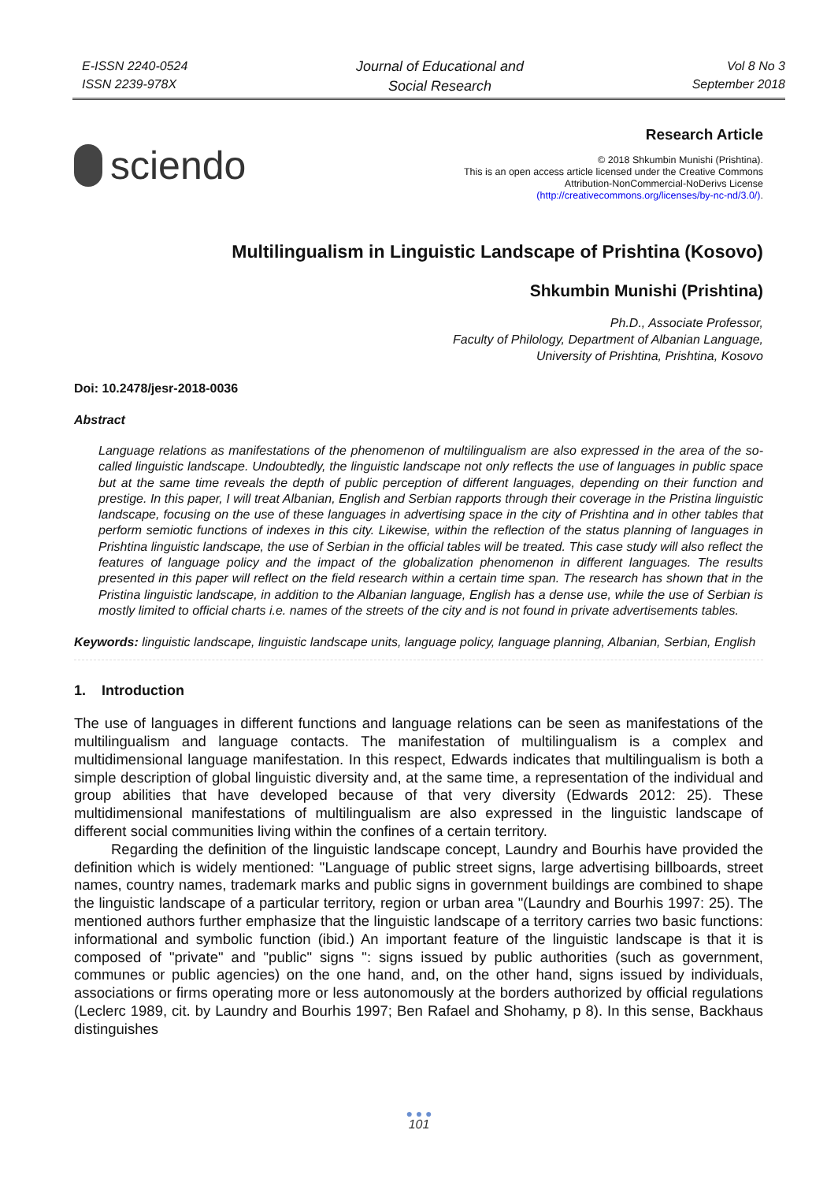E-ISSN 2240-0524
ISSN 2239-978X
Journal of Educational and
Social Research
Vol 8 No 3
September 2018
sciendo
Research Article
© 2018 Shkumbin Munishi (Prishtina).
This is an open access article licensed under the Creative Commons
Attribution-NonCommercial-NoDerivs License
(http://creativecommons.org/licenses/by-nc-nd/3.0/).
Multilingualism in Linguistic Landscape of Prishtina (Kosovo)
Shkumbin Munishi (Prishtina)
Ph.D., Associate Professor,
Faculty of Philology, Department of Albanian Language,
University of Prishtina, Prishtina, Kosovo
Doi: 10.2478/jesr-2018-0036
Abstract
Language relations as manifestations of the phenomenon of multilingualism are also expressed in the area of the so-called linguistic landscape. Undoubtedly, the linguistic landscape not only reflects the use of languages in public space but at the same time reveals the depth of public perception of different languages, depending on their function and prestige. In this paper, I will treat Albanian, English and Serbian rapports through their coverage in the Pristina linguistic landscape, focusing on the use of these languages in advertising space in the city of Prishtina and in other tables that perform semiotic functions of indexes in this city. Likewise, within the reflection of the status planning of languages in Prishtina linguistic landscape, the use of Serbian in the official tables will be treated. This case study will also reflect the features of language policy and the impact of the globalization phenomenon in different languages. The results presented in this paper will reflect on the field research within a certain time span. The research has shown that in the Pristina linguistic landscape, in addition to the Albanian language, English has a dense use, while the use of Serbian is mostly limited to official charts i.e. names of the streets of the city and is not found in private advertisements tables.
Keywords: linguistic landscape, linguistic landscape units, language policy, language planning, Albanian, Serbian, English
1. Introduction
The use of languages in different functions and language relations can be seen as manifestations of the multilingualism and language contacts. The manifestation of multilingualism is a complex and multidimensional language manifestation. In this respect, Edwards indicates that multilingualism is both a simple description of global linguistic diversity and, at the same time, a representation of the individual and group abilities that have developed because of that very diversity (Edwards 2012: 25). These multidimensional manifestations of multilingualism are also expressed in the linguistic landscape of different social communities living within the confines of a certain territory.
Regarding the definition of the linguistic landscape concept, Laundry and Bourhis have provided the definition which is widely mentioned: "Language of public street signs, large advertising billboards, street names, country names, trademark marks and public signs in government buildings are combined to shape the linguistic landscape of a particular territory, region or urban area "(Laundry and Bourhis 1997: 25). The mentioned authors further emphasize that the linguistic landscape of a territory carries two basic functions: informational and symbolic function (ibid.) An important feature of the linguistic landscape is that it is composed of "private" and "public" signs ": signs issued by public authorities (such as government, communes or public agencies) on the one hand, and, on the other hand, signs issued by individuals, associations or firms operating more or less autonomously at the borders authorized by official regulations (Leclerc 1989, cit. by Laundry and Bourhis 1997; Ben Rafael and Shohamy, p 8). In this sense, Backhaus distinguishes
● ● ●
101